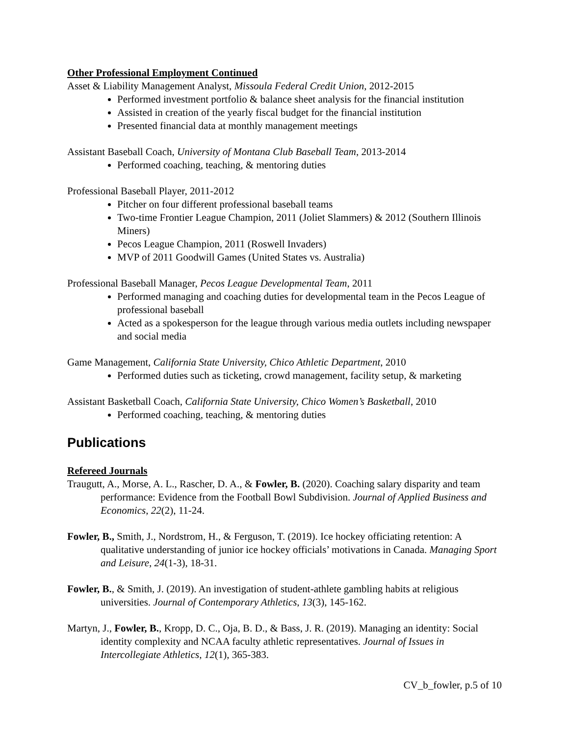Other Professional Employment Continued
Asset & Liability Management Analyst, Missoula Federal Credit Union, 2012-2015
Performed investment portfolio & balance sheet analysis for the financial institution
Assisted in creation of the yearly fiscal budget for the financial institution
Presented financial data at monthly management meetings
Assistant Baseball Coach, University of Montana Club Baseball Team, 2013-2014
Performed coaching, teaching, & mentoring duties
Professional Baseball Player, 2011-2012
Pitcher on four different professional baseball teams
Two-time Frontier League Champion, 2011 (Joliet Slammers) & 2012 (Southern Illinois Miners)
Pecos League Champion, 2011 (Roswell Invaders)
MVP of 2011 Goodwill Games (United States vs. Australia)
Professional Baseball Manager, Pecos League Developmental Team, 2011
Performed managing and coaching duties for developmental team in the Pecos League of professional baseball
Acted as a spokesperson for the league through various media outlets including newspaper and social media
Game Management, California State University, Chico Athletic Department, 2010
Performed duties such as ticketing, crowd management, facility setup, & marketing
Assistant Basketball Coach, California State University, Chico Women’s Basketball, 2010
Performed coaching, teaching, & mentoring duties
Publications
Refereed Journals
Traugutt, A., Morse, A. L., Rascher, D. A., & Fowler, B. (2020). Coaching salary disparity and team performance: Evidence from the Football Bowl Subdivision. Journal of Applied Business and Economics, 22(2), 11-24.
Fowler, B., Smith, J., Nordstrom, H., & Ferguson, T. (2019). Ice hockey officiating retention: A qualitative understanding of junior ice hockey officials’ motivations in Canada. Managing Sport and Leisure, 24(1-3), 18-31.
Fowler, B., & Smith, J. (2019). An investigation of student-athlete gambling habits at religious universities. Journal of Contemporary Athletics, 13(3), 145-162.
Martyn, J., Fowler, B., Kropp, D. C., Oja, B. D., & Bass, J. R. (2019). Managing an identity: Social identity complexity and NCAA faculty athletic representatives. Journal of Issues in Intercollegiate Athletics, 12(1), 365-383.
CV_b_fowler, p.5 of 10